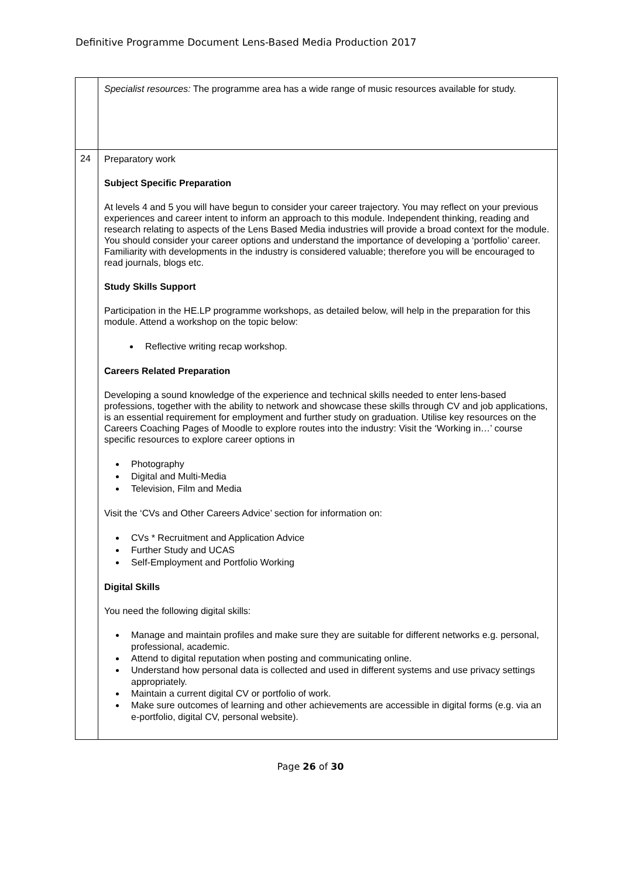Definitive Programme Document Lens-Based Media Production 2017
| | Specialist resources: The programme area has a wide range of music resources available for study. |
| 24 | Preparatory work Subject Specific Preparation At levels 4 and 5 you will have begun to consider your career trajectory. You may reflect on your previous experiences and career intent to inform an approach to this module. Independent thinking, reading and research relating to aspects of the Lens Based Media industries will provide a broad context for the module. You should consider your career options and understand the importance of developing a ‘portfolio’ career. Familiarity with developments in the industry is considered valuable; therefore you will be encouraged to read journals, blogs etc. Study Skills Support Participation in the HE.LP programme workshops, as detailed below, will help in the preparation for this module. Attend a workshop on the topic below: Reflective writing recap workshop. Careers Related Preparation Developing a sound knowledge of the experience and technical skills needed to enter lens-based professions, together with the ability to network and showcase these skills through CV and job applications, is an essential requirement for employment and further study on graduation. Utilise key resources on the Careers Coaching Pages of Moodle to explore routes into the industry: Visit the ‘Working in…’ course specific resources to explore career options in Photography Digital and Multi-Media Television, Film and Media Visit the ‘CVs and Other Careers Advice’ section for information on: CVs * Recruitment and Application Advice Further Study and UCAS Self-Employment and Portfolio Working Digital Skills You need the following digital skills: Manage and maintain profiles and make sure they are suitable for different networks e.g. personal, professional, academic. Attend to digital reputation when posting and communicating online. Understand how personal data is collected and used in different systems and use privacy settings appropriately. Maintain a current digital CV or portfolio of work. Make sure outcomes of learning and other achievements are accessible in digital forms (e.g. via an e-portfolio, digital CV, personal website). |
Page 26 of 30